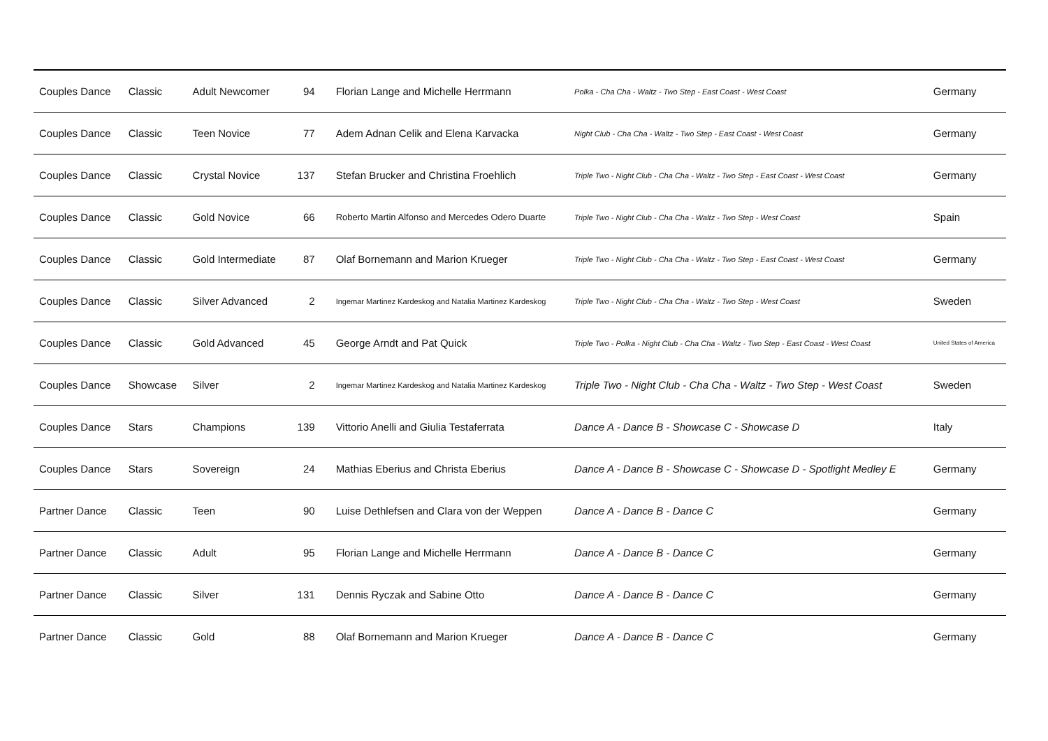| Couples Dance | Classic | Adult Newcomer | 94 | Florian Lange and Michelle Herrmann | Polka - Cha Cha - Waltz - Two Step - East Coast - West Coast | Germany |
| Couples Dance | Classic | Teen Novice | 77 | Adem Adnan Celik and Elena Karvacka | Night Club - Cha Cha - Waltz - Two Step - East Coast - West Coast | Germany |
| Couples Dance | Classic | Crystal Novice | 137 | Stefan Brucker and Christina Froehlich | Triple Two - Night Club - Cha Cha - Waltz - Two Step - East Coast - West Coast | Germany |
| Couples Dance | Classic | Gold Novice | 66 | Roberto Martin Alfonso and Mercedes Odero Duarte | Triple Two - Night Club - Cha Cha - Waltz - Two Step - West Coast | Spain |
| Couples Dance | Classic | Gold Intermediate | 87 | Olaf Bornemann and Marion Krueger | Triple Two - Night Club - Cha Cha - Waltz - Two Step - East Coast - West Coast | Germany |
| Couples Dance | Classic | Silver Advanced | 2 | Ingemar Martinez Kardeskog and Natalia Martinez Kardeskog | Triple Two - Night Club - Cha Cha - Waltz - Two Step - West Coast | Sweden |
| Couples Dance | Classic | Gold Advanced | 45 | George Arndt and Pat Quick | Triple Two - Polka - Night Club - Cha Cha - Waltz - Two Step - East Coast - West Coast | United States of America |
| Couples Dance | Showcase | Silver | 2 | Ingemar Martinez Kardeskog and Natalia Martinez Kardeskog | Triple Two - Night Club - Cha Cha - Waltz - Two Step - West Coast | Sweden |
| Couples Dance | Stars | Champions | 139 | Vittorio Anelli and Giulia Testaferrata | Dance A - Dance B - Showcase C - Showcase D | Italy |
| Couples Dance | Stars | Sovereign | 24 | Mathias Eberius and Christa Eberius | Dance A - Dance B - Showcase C - Showcase D - Spotlight Medley E | Germany |
| Partner Dance | Classic | Teen | 90 | Luise Dethlefsen and Clara von der Weppen | Dance A - Dance B - Dance C | Germany |
| Partner Dance | Classic | Adult | 95 | Florian Lange and Michelle Herrmann | Dance A - Dance B - Dance C | Germany |
| Partner Dance | Classic | Silver | 131 | Dennis Ryczak and Sabine Otto | Dance A - Dance B - Dance C | Germany |
| Partner Dance | Classic | Gold | 88 | Olaf Bornemann and Marion Krueger | Dance A - Dance B - Dance C | Germany |